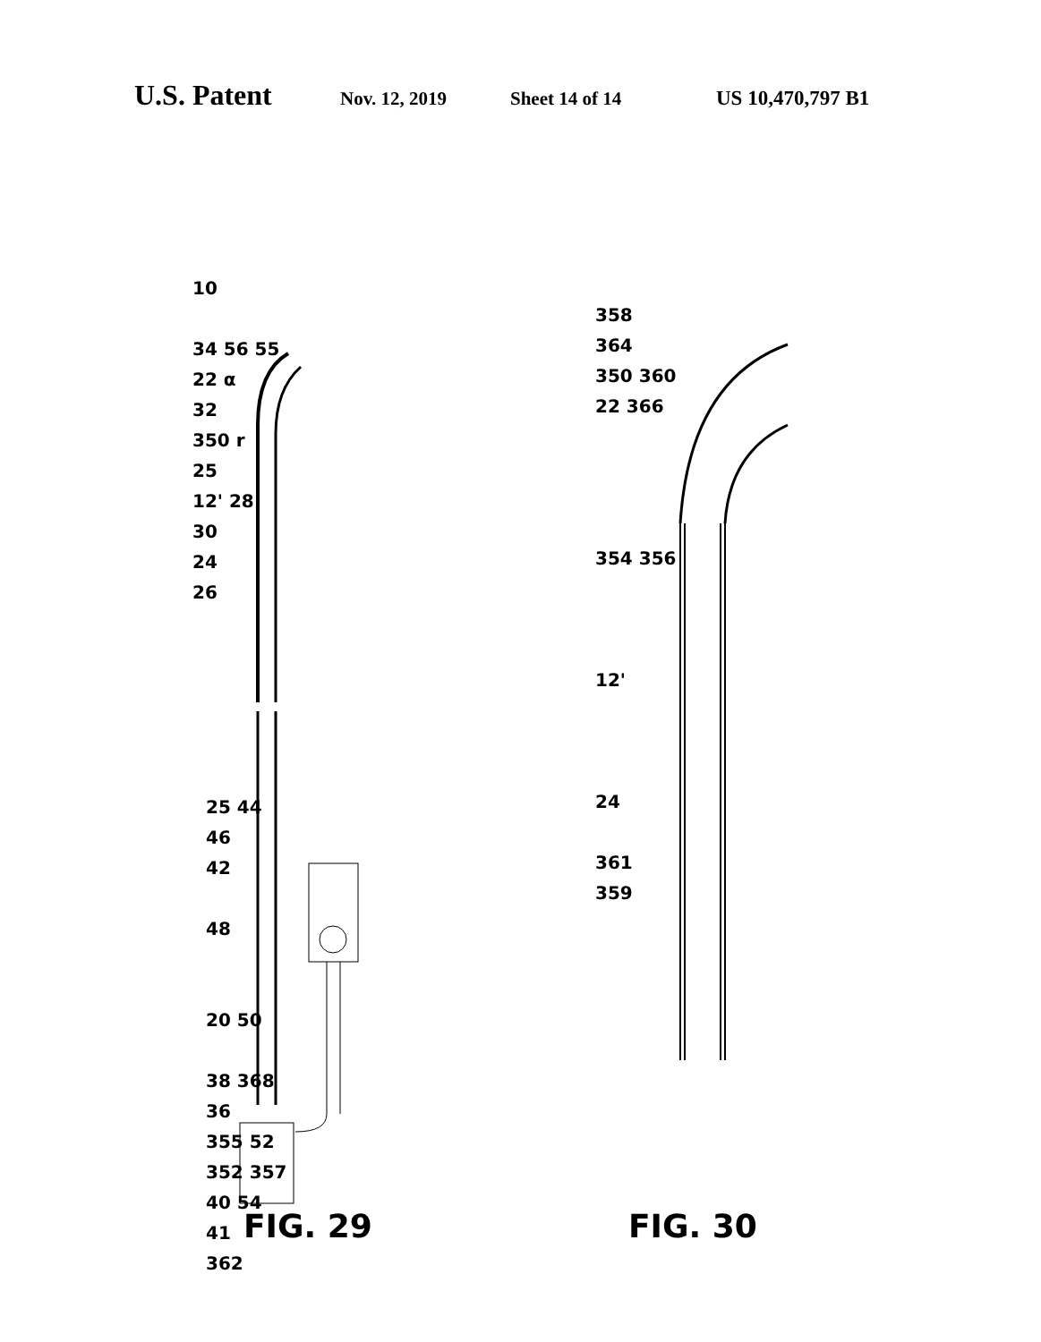U.S. Patent Nov. 12, 2019 Sheet 14 of 14 US 10,470,797 B1
10
34 56 55
22 α
32
350 r
25
12' 28
30
24
26
25 44
46
42
48
20 50
38 368
36
355 52
352 357
40 54
41
362
FIG. 29
358
364
350 360
22 366
354 356
12'
24
361
359
FIG. 30